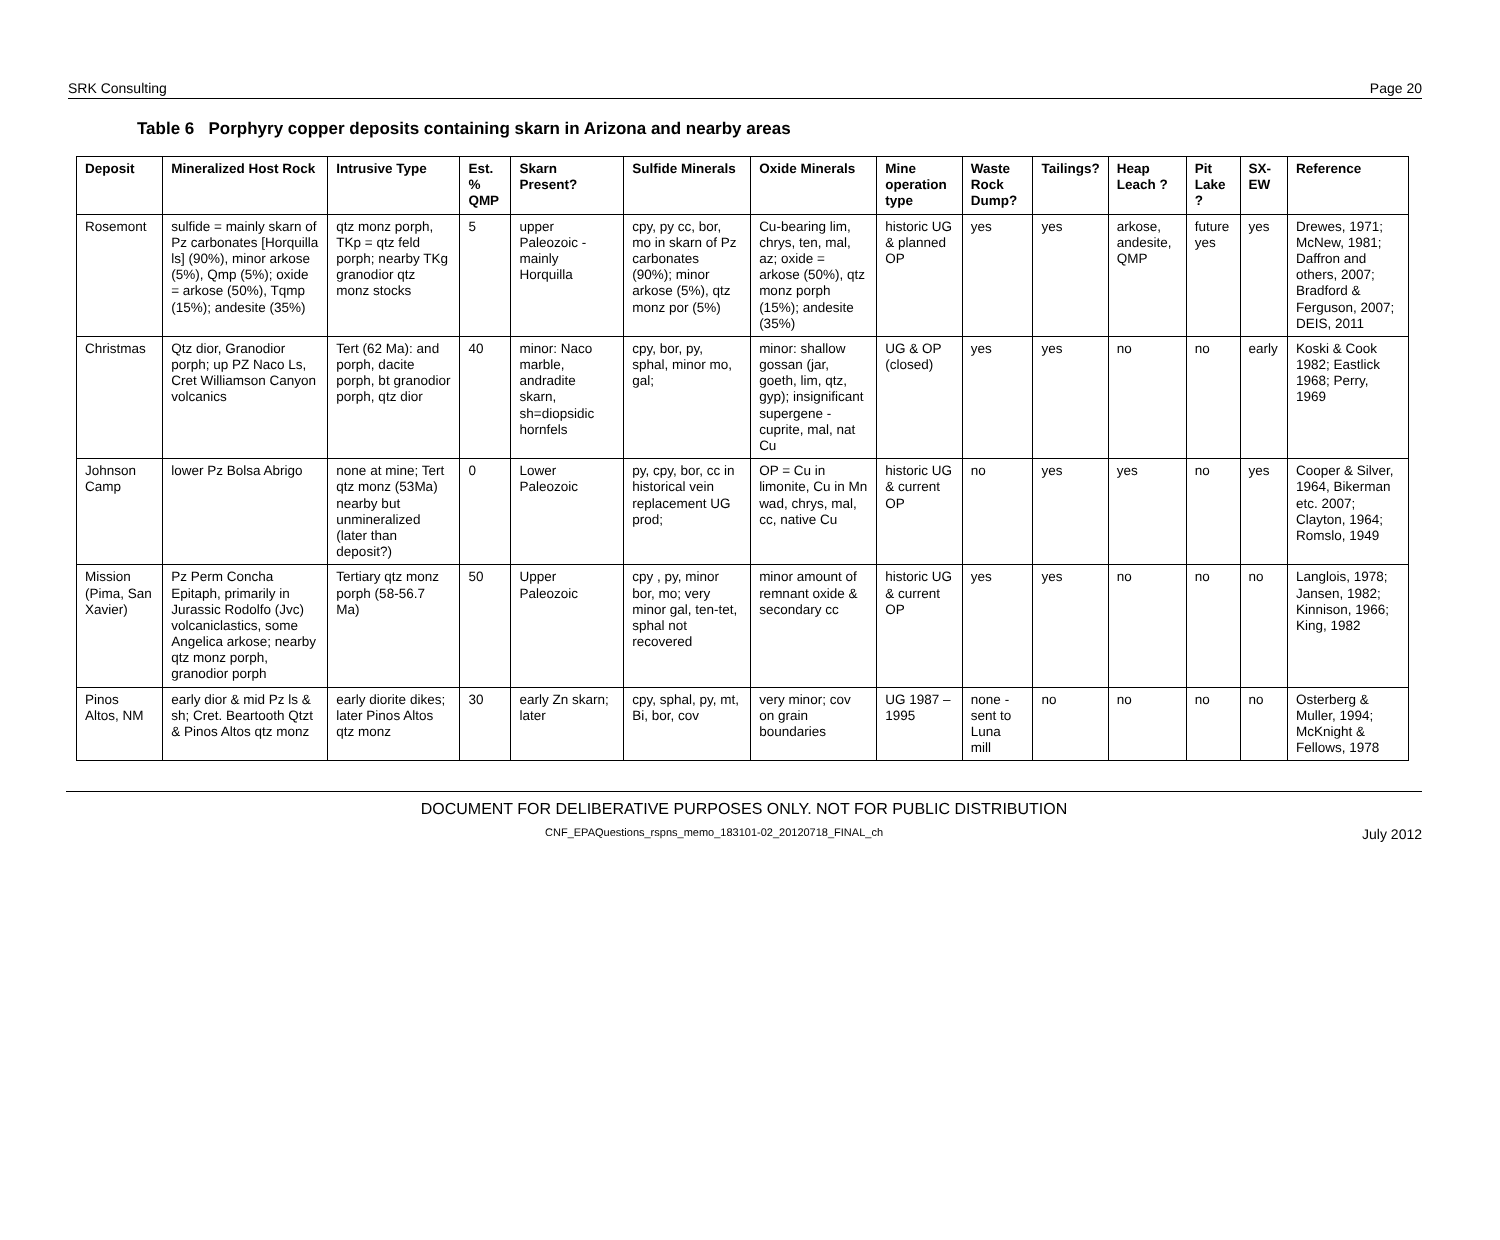SRK Consulting Page 20
Table 6 Porphyry copper deposits containing skarn in Arizona and nearby areas
| Deposit | Mineralized Host Rock | Intrusive Type | Est. % QMP | Skarn Present? | Sulfide Minerals | Oxide Minerals | Mine operation type | Waste Rock Dump? | Tailings? | Heap Leach ? | Pit Lake ? | SX-EW | Reference |
| --- | --- | --- | --- | --- | --- | --- | --- | --- | --- | --- | --- | --- | --- |
| Rosemont | sulfide = mainly skarn of Pz carbonates [Horquilla ls] (90%), minor arkose (5%), Qmp (5%); oxide = arkose (50%), Tqmp (15%); andesite (35%) | qtz monz porph, TKp = qtz feld porph; nearby TKg granodior qtz monz stocks | 5 | upper Paleozoic - mainly Horquilla | cpy, py cc, bor, mo in skarn of Pz carbonates (90%); minor arkose (5%), qtz monz por (5%) | Cu-bearing lim, chrys, ten, mal, az; oxide = arkose (50%), qtz monz porph (15%); andesite (35%) | historic UG & planned OP | yes | yes | arkose, andesite, QMP | future yes | yes | Drewes, 1971; McNew, 1981; Daffron and others, 2007; Bradford & Ferguson, 2007; DEIS, 2011 |
| Christmas | Qtz dior, Granodior porph; up PZ Naco Ls, Cret Williamson Canyon volcanics | Tert (62 Ma): and porph, dacite porph, bt granodior porph, qtz dior | 40 | minor: Naco marble, andradite skarn, sh=diopsidic hornfels | cpy, bor, py, sphal, minor mo, gal; | minor: shallow gossan (jar, goeth, lim, qtz, gyp); insignificant supergene - cuprite, mal, nat Cu | UG & OP (closed) | yes | yes | no | no | early | Koski & Cook 1982; Eastlick 1968; Perry, 1969 |
| Johnson Camp | lower Pz Bolsa Abrigo | none at mine; Tert qtz monz (53Ma) nearby but unmineralized (later than deposit?) | 0 | Lower Paleozoic | py, cpy, bor, cc in historical vein replacement UG prod; | OP = Cu in limonite, Cu in Mn wad, chrys, mal, cc, native Cu | historic UG & current OP | no | yes | yes | no | yes | Cooper & Silver, 1964, Bikerman etc. 2007; Clayton, 1964; Romslo, 1949 |
| Mission (Pima, San Xavier) | Pz Perm Concha Epitaph, primarily in Jurassic Rodolfo (Jvc) volcaniclastics, some Angelica arkose; nearby qtz monz porph, granodior porph | Tertiary qtz monz porph (58-56.7 Ma) | 50 | Upper Paleozoic | cpy , py, minor bor, mo; very minor gal, ten-tet, sphal not recovered | minor amount of remnant oxide & secondary cc | historic UG & current OP | yes | yes | no | no | no | Langlois, 1978; Jansen, 1982; Kinnison, 1966; King, 1982 |
| Pinos Altos, NM | early dior & mid Pz ls & sh; Cret. Beartooth Qtzt & Pinos Altos qtz monz | early diorite dikes; later Pinos Altos qtz monz | 30 | early Zn skarn; later | cpy, sphal, py, mt, Bi, bor, cov | very minor; cov on grain boundaries | UG 1987 – 1995 | none - sent to Luna mill | no | no | no | no | Osterberg & Muller, 1994; McKnight & Fellows, 1978 |
DOCUMENT FOR DELIBERATIVE PURPOSES ONLY. NOT FOR PUBLIC DISTRIBUTION
CNF_EPAQuestions_rspns_memo_183101-02_20120718_FINAL_ch July 2012